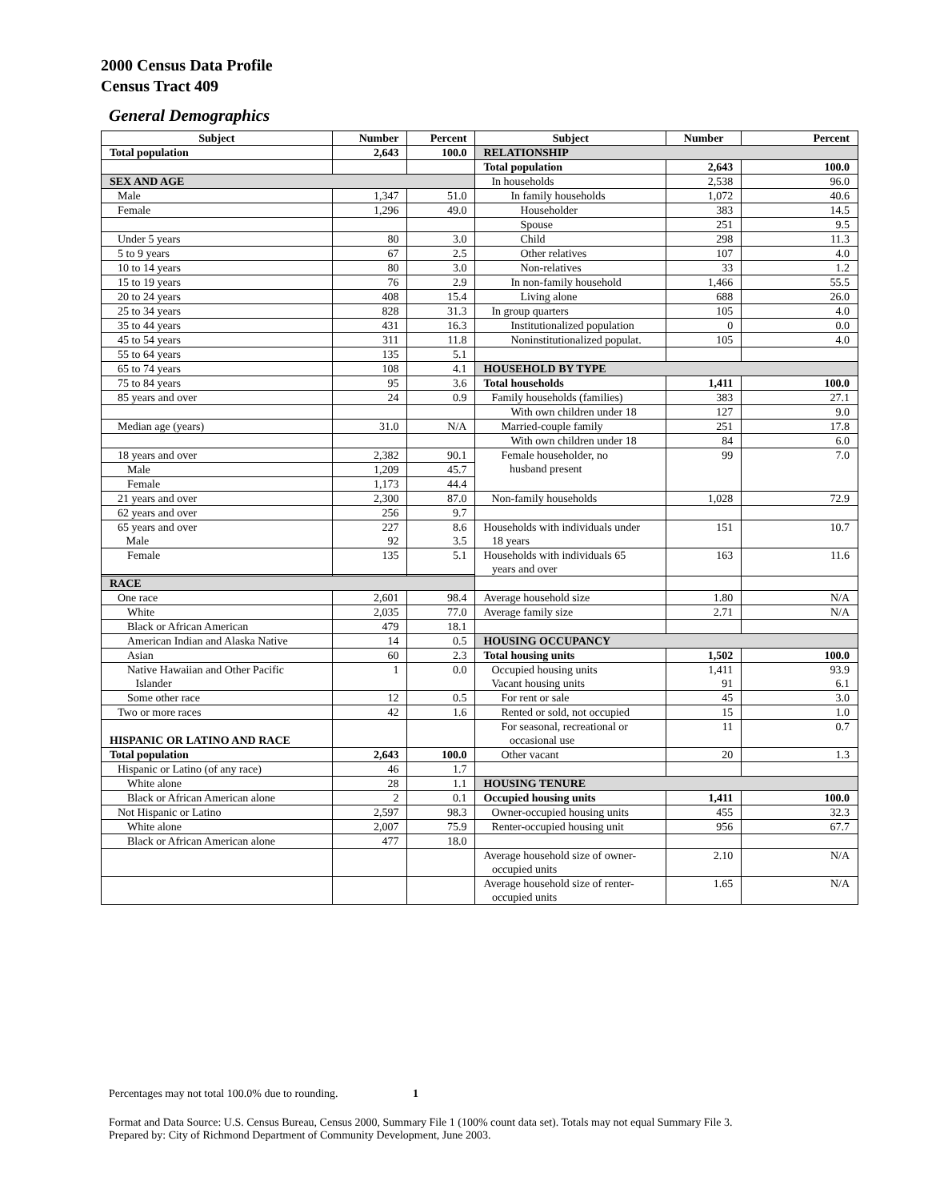2000 Census Data Profile
Census Tract 409
General Demographics
| Subject | Number | Percent | Subject | Number | Percent |
| --- | --- | --- | --- | --- | --- |
| Total population | 2,643 | 100.0 | RELATIONSHIP | | |
| | | | Total population | 2,643 | 100.0 |
| SEX AND AGE | | | In households | 2,538 | 96.0 |
| Male | 1,347 | 51.0 | In family households | 1,072 | 40.6 |
| Female | 1,296 | 49.0 | Householder | 383 | 14.5 |
| | | | Spouse | 251 | 9.5 |
| Under 5 years | 80 | 3.0 | Child | 298 | 11.3 |
| 5 to 9 years | 67 | 2.5 | Other relatives | 107 | 4.0 |
| 10 to 14 years | 80 | 3.0 | Non-relatives | 33 | 1.2 |
| 15 to 19 years | 76 | 2.9 | In non-family household | 1,466 | 55.5 |
| 20 to 24 years | 408 | 15.4 | Living alone | 688 | 26.0 |
| 25 to 34 years | 828 | 31.3 | In group quarters | 105 | 4.0 |
| 35 to 44 years | 431 | 16.3 | Institutionalized population | 0 | 0.0 |
| 45 to 54 years | 311 | 11.8 | Noninstitutionalized populat. | 105 | 4.0 |
| 55 to 64 years | 135 | 5.1 | | | |
| 65 to 74 years | 108 | 4.1 | HOUSEHOLD BY TYPE | | |
| 75 to 84 years | 95 | 3.6 | Total households | 1,411 | 100.0 |
| 85 years and over | 24 | 0.9 | Family households (families) | 383 | 27.1 |
| | | | With own children under 18 | 127 | 9.0 |
| Median age (years) | 31.0 | N/A | Married-couple family | 251 | 17.8 |
| | | | With own children under 18 | 84 | 6.0 |
| 18 years and over | 2,382 | 90.1 | Female householder, no husband present | 99 | 7.0 |
| Male | 1,209 | 45.7 | | | |
| Female | 1,173 | 44.4 | | | |
| 21 years and over | 2,300 | 87.0 | Non-family households | 1,028 | 72.9 |
| 62 years and over | 256 | 9.7 | | | |
| 65 years and over Male | 227 92 | 8.6 3.5 | Households with individuals under 18 years | 151 | 10.7 |
| Female | 135 | 5.1 | Households with individuals 65 years and over | 163 | 11.6 |
| RACE | | | | | |
| One race | 2,601 | 98.4 | Average household size | 1.80 | N/A |
| White | 2,035 | 77.0 | Average family size | 2.71 | N/A |
| Black or African American | 479 | 18.1 | | | |
| American Indian and Alaska Native | 14 | 0.5 | HOUSING OCCUPANCY | | |
| Asian | 60 | 2.3 | Total housing units | 1,502 | 100.0 |
| Native Hawaiian and Other Pacific Islander | 1 | 0.0 | Occupied housing units Vacant housing units | 1,411 91 | 93.9 6.1 |
| Some other race | 12 | 0.5 | For rent or sale | 45 | 3.0 |
| Two or more races | 42 | 1.6 | Rented or sold, not occupied | 15 | 1.0 |
| HISPANIC OR LATINO AND RACE | | | For seasonal, recreational or occasional use | 11 | 0.7 |
| Total population | 2,643 | 100.0 | Other vacant | 20 | 1.3 |
| Hispanic or Latino (of any race) | 46 | 1.7 | | | |
| White alone | 28 | 1.1 | HOUSING TENURE | | |
| Black or African American alone | 2 | 0.1 | Occupied housing units | 1,411 | 100.0 |
| Not Hispanic or Latino | 2,597 | 98.3 | Owner-occupied housing units | 455 | 32.3 |
| White alone | 2,007 | 75.9 | Renter-occupied housing unit | 956 | 67.7 |
| Black or African American alone | 477 | 18.0 | | | |
| | | | Average household size of owner- occupied units | 2.10 | N/A |
| | | | Average household size of renter- occupied units | 1.65 | N/A |
Percentages may not total 100.0% due to rounding. 1
Format and Data Source: U.S. Census Bureau, Census 2000, Summary File 1 (100% count data set). Totals may not equal Summary File 3.
Prepared by: City of Richmond Department of Community Development, June 2003.